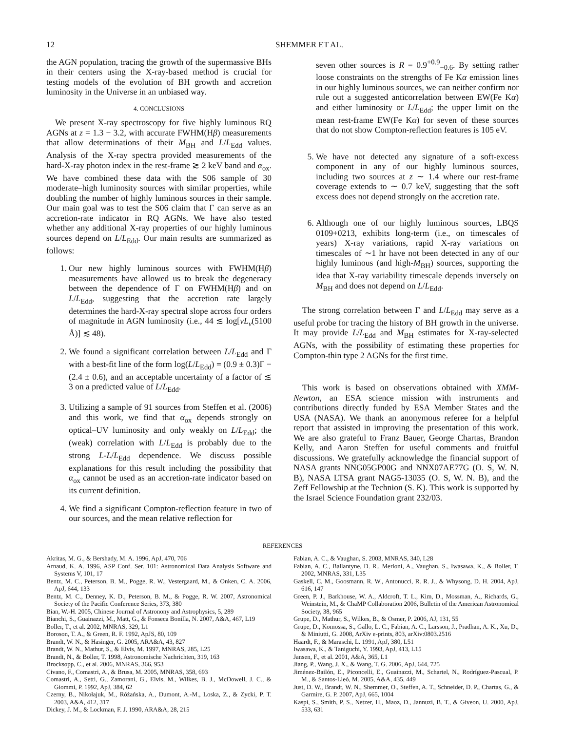12 SHEMMER ET AL.
the AGN population, tracing the growth of the supermassive BHs in their centers using the X-ray-based method is crucial for testing models of the evolution of BH growth and accretion luminosity in the Universe in an unbiased way.
4. CONCLUSIONS
We present X-ray spectroscopy for five highly luminous RQ AGNs at z = 1.3 − 3.2, with accurate FWHM(Hβ) measurements that allow determinations of their M<sub>BH</sub> and L/L<sub>Edd</sub> values. Analysis of the X-ray spectra provided measurements of the hard-X-ray photon index in the rest-frame ≳ 2 keV band and α<sub>ox</sub>. We have combined these data with the S06 sample of 30 moderate–high luminosity sources with similar properties, while doubling the number of highly luminous sources in their sample. Our main goal was to test the S06 claim that Γ can serve as an accretion-rate indicator in RQ AGNs. We have also tested whether any additional X-ray properties of our highly luminous sources depend on L/L<sub>Edd</sub>. Our main results are summarized as follows:
1. Our new highly luminous sources with FWHM(Hβ) measurements have allowed us to break the degeneracy between the dependence of Γ on FWHM(Hβ) and on L/L<sub>Edd</sub>, suggesting that the accretion rate largely determines the hard-X-ray spectral slope across four orders of magnitude in AGN luminosity (i.e., 44 ≲ log[νL<sub>ν</sub>(5100 Å)] ≲ 48).
2. We found a significant correlation between L/L<sub>Edd</sub> and Γ with a best-fit line of the form log(L/L<sub>Edd</sub>) = (0.9 ± 0.3)Γ − (2.4 ± 0.6), and an acceptable uncertainty of a factor of ≲ 3 on a predicted value of L/L<sub>Edd</sub>.
3. Utilizing a sample of 91 sources from Steffen et al. (2006) and this work, we find that α<sub>ox</sub> depends strongly on optical–UV luminosity and only weakly on L/L<sub>Edd</sub>; the (weak) correlation with L/L<sub>Edd</sub> is probably due to the strong L-L/L<sub>Edd</sub> dependence. We discuss possible explanations for this result including the possibility that α<sub>ox</sub> cannot be used as an accretion-rate indicator based on its current definition.
4. We find a significant Compton-reflection feature in two of our sources, and the mean relative reflection for
seven other sources is R = 0.9<sup>+0.9</sup><sub>−0.6</sub>. By setting rather loose constraints on the strengths of Fe Kα emission lines in our highly luminous sources, we can neither confirm nor rule out a suggested anticorrelation between EW(Fe Kα) and either luminosity or L/L<sub>Edd</sub>; the upper limit on the mean rest-frame EW(Fe Kα) for seven of these sources that do not show Compton-reflection features is 105 eV.
5. We have not detected any signature of a soft-excess component in any of our highly luminous sources, including two sources at z ∼ 1.4 where our rest-frame coverage extends to ∼ 0.7 keV, suggesting that the soft excess does not depend strongly on the accretion rate.
6. Although one of our highly luminous sources, LBQS 0109+0213, exhibits long-term (i.e., on timescales of years) X-ray variations, rapid X-ray variations on timescales of ∼1 hr have not been detected in any of our highly luminous (and high-M<sub>BH</sub>) sources, supporting the idea that X-ray variability timescale depends inversely on M<sub>BH</sub> and does not depend on L/L<sub>Edd</sub>.
The strong correlation between Γ and L/L<sub>Edd</sub> may serve as a useful probe for tracing the history of BH growth in the universe. It may provide L/L<sub>Edd</sub> and M<sub>BH</sub> estimates for X-ray-selected AGNs, with the possibility of estimating these properties for Compton-thin type 2 AGNs for the first time.
This work is based on observations obtained with XMM-Newton, an ESA science mission with instruments and contributions directly funded by ESA Member States and the USA (NASA). We thank an anonymous referee for a helpful report that assisted in improving the presentation of this work. We are also grateful to Franz Bauer, George Chartas, Brandon Kelly, and Aaron Steffen for useful comments and fruitful discussions. We gratefully acknowledge the financial support of NASA grants NNG05GP00G and NNX07AE77G (O. S, W. N. B), NASA LTSA grant NAG5-13035 (O. S, W. N. B), and the Zeff Fellowship at the Technion (S. K). This work is supported by the Israel Science Foundation grant 232/03.
REFERENCES
Akritas, M. G., & Bershady, M. A. 1996, ApJ, 470, 706
Arnaud, K. A. 1996, ASP Conf. Ser. 101: Astronomical Data Analysis Software and Systems V, 101, 17
Bentz, M. C., Peterson, B. M., Pogge, R. W., Vestergaard, M., & Onken, C. A. 2006, ApJ, 644, 133
Bentz, M. C., Denney, K. D., Peterson, B. M., & Pogge, R. W. 2007, Astronomical Society of the Pacific Conference Series, 373, 380
Bian, W.-H. 2005, Chinese Journal of Astronony and Astrophysics, 5, 289
Bianchi, S., Guainazzi, M., Matt, G., & Fonseca Bonilla, N. 2007, A&A, 467, L19
Boller, T., et al. 2002, MNRAS, 329, L1
Boroson, T. A., & Green, R. F. 1992, ApJS, 80, 109
Brandt, W. N., & Hasinger, G. 2005, ARA&A, 43, 827
Brandt, W. N., Mathur, S., & Elvis, M. 1997, MNRAS, 285, L25
Brandt, N., & Boller, T. 1998, Astronomische Nachrichten, 319, 163
Brocksopp, C., et al. 2006, MNRAS, 366, 953
Civano, F., Comastri, A., & Brusa, M. 2005, MNRAS, 358, 693
Comastri, A., Setti, G., Zamorani, G., Elvis, M., Wilkes, B. J., McDowell, J. C., & Giommi, P. 1992, ApJ, 384, 62
Czerny, B., Nikołajuk, M., Różańska, A., Dumont, A.-M., Loska, Z., & Zycki, P. T. 2003, A&A, 412, 317
Dickey, J. M., & Lockman, F. J. 1990, ARA&A, 28, 215
Fabian, A. C., & Vaughan, S. 2003, MNRAS, 340, L28
Fabian, A. C., Ballantyne, D. R., Merloni, A., Vaughan, S., Iwasawa, K., & Boller, T. 2002, MNRAS, 331, L35
Gaskell, C. M., Goosmann, R. W., Antonucci, R. R. J., & Whysong, D. H. 2004, ApJ, 616, 147
Green, P. J., Barkhouse, W. A., Aldcroft, T. L., Kim, D., Mossman, A., Richards, G., Weinstein, M., & ChaMP Collaboration 2006, Bulletin of the American Astronomical Society, 38, 965
Grupe, D., Mathur, S., Wilkes, B., & Osmer, P. 2006, AJ, 131, 55
Grupe, D., Komossa, S., Gallo, L. C., Fabian, A. C., Larsson, J., Pradhan, A. K., Xu, D., & Miniutti, G. 2008, ArXiv e-prints, 803, arXiv:0803.2516
Haardt, F., & Maraschi, L. 1991, ApJ, 380, L51
Iwasawa, K., & Taniguchi, Y. 1993, ApJ, 413, L15
Jansen, F., et al. 2001, A&A, 365, L1
Jiang, P., Wang, J. X., & Wang, T. G. 2006, ApJ, 644, 725
Jiménez-Bailón, E., Piconcelli, E., Guainazzi, M., Schartel, N., Rodríguez-Pascual, P. M., & Santos-Lleó, M. 2005, A&A, 435, 449
Just, D. W., Brandt, W. N., Shemmer, O., Steffen, A. T., Schneider, D. P., Chartas, G., & Garmire, G. P. 2007, ApJ, 665, 1004
Kaspi, S., Smith, P. S., Netzer, H., Maoz, D., Jannuzi, B. T., & Giveon, U. 2000, ApJ, 533, 631